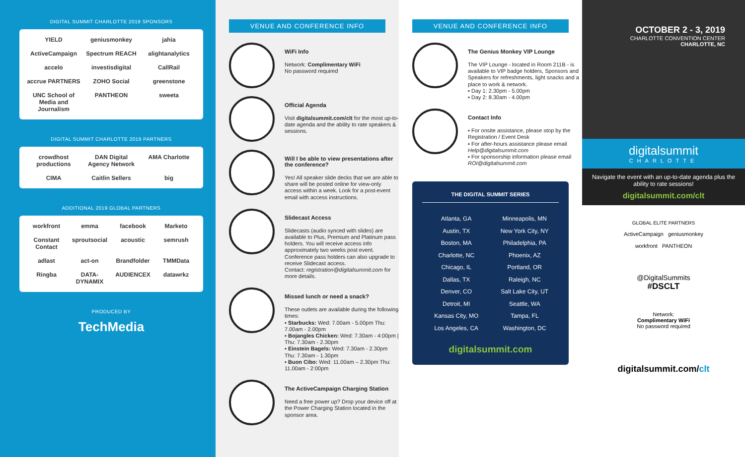DIGITAL SUMMIT CHARLOTTE 2019 SPONSORS
YIELD geniusmonkey jahia ActiveCampaign Spectrum REACH alightanalytics accelo investisdigital CallRail accrue PARTNERS ZOHO Social greenstone UNC School of Media and Journalism PANTHEON sweeta
DIGITAL SUMMIT CHARLOTTE 2019 PARTNERS
crowdhost productions DAN Digital Agency Network AMA Charlotte CIMA Caitlin Sellers big
ADDITIONAL 2019 GLOBAL PARTNERS
workfront emma facebook Marketo Constant Contact sproutsocial acoustic semrush adlast act-on Brandfolder TMMData Ringba DATA-DYNAMIX AUDIENCEX datawrkz
PRODUCED BY
TechMedia
VENUE AND CONFERENCE INFO
WiFi Info
Network: Complimentary WiFi
No password required
Official Agenda
Visit digitalsummit.com/clt for the most up-to-date agenda and the ability to rate speakers & sessions.
Will I be able to view presentations after the conference?
Yes! All speaker slide decks that we are able to share will be posted online for view-only access within a week. Look for a post-event email with access instructions.
Slidecast Access
Slidecasts (audio synced with slides) are available to Plus, Premium and Platinum pass holders. You will receive access info approximately two weeks post event. Conference pass holders can also upgrade to receive Slidecast access.
Contact: registration@digitalsummit.com for more details.
Missed lunch or need a snack?
These outlets are available during the following times:
▪ Starbucks: Wed: 7.00am - 5.00pm Thu: 7.00am - 2.00pm
▪ Bojangles Chicken: Wed: 7.30am - 4:00pm | Thu: 7.30am - 2.30pm
▪ Einstein Bagels: Wed: 7.30am - 2.30pm Thu: 7.30am - 1.30pm
▪ Buon Cibo: Wed: 11.00am – 2.30pm Thu: 11.00am - 2:00pm
The ActiveCampaign Charging Station
Need a free power up? Drop your device off at the Power Charging Station located in the sponsor area.
VENUE AND CONFERENCE INFO
The Genius Monkey VIP Lounge
The VIP Lounge - located in Room 211B - is available to VIP badge holders, Sponsors and Speakers for refreshments, light snacks and a place to work & network.
▪ Day 1: 2.30pm - 5.00pm
▪ Day 2: 8.30am - 4.00pm
Contact Info
▪ For onsite assistance, please stop by the Registration / Event Desk
▪ For after-hours assistance please email Help@digitalsummit.com
▪ For sponsorship information please email ROI@digitalsummit.com
THE DIGITAL SUMMIT SERIES
Atlanta, GA
Austin, TX
Boston, MA
Charlotte, NC
Chicago, IL
Dallas, TX
Denver, CO
Detroit, MI
Kansas City, MO
Los Angeles, CA
Minneapolis, MN
New York City, NY
Philadelphia, PA
Phoenix, AZ
Portland, OR
Raleigh, NC
Salt Lake City, UT
Seattle, WA
Tampa, FL
Washington, DC
digitalsummit.com
OCTOBER 2 - 3, 2019
CHARLOTTE CONVENTION CENTER
CHARLOTTE, NC
digitalsummit
CHARLOTTE
Navigate the event with an up-to-date agenda plus the ability to rate sessions!
digitalsummit.com/clt
GLOBAL ELITE PARTNERS
ActiveCampaign geniusmonkey
workfront PANTHEON
@DigitalSummits
#DSCLT
Network:
Complimentary WiFi
No password required
digitalsummit.com/clt